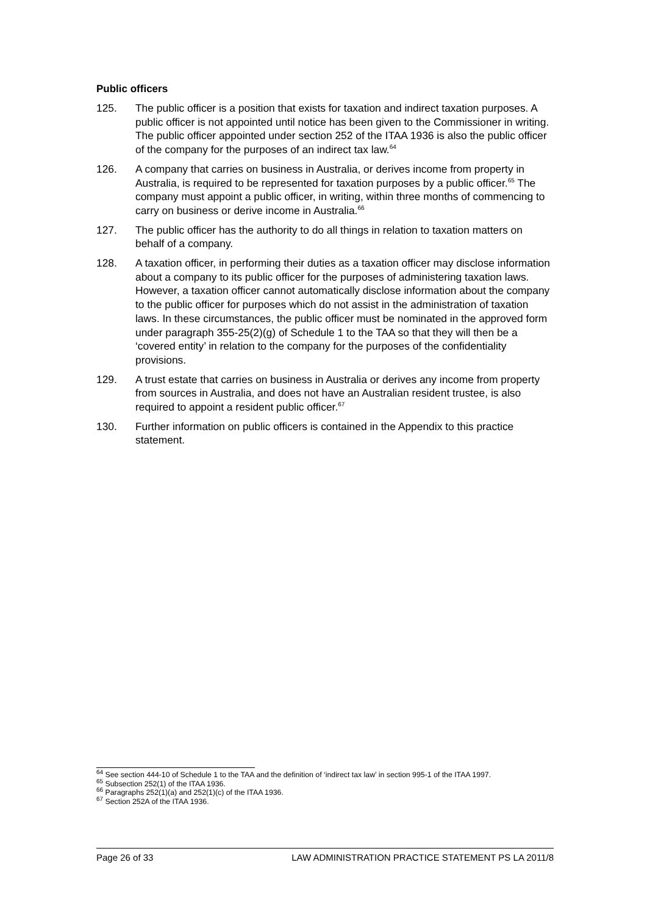Public officers
125. The public officer is a position that exists for taxation and indirect taxation purposes. A public officer is not appointed until notice has been given to the Commissioner in writing. The public officer appointed under section 252 of the ITAA 1936 is also the public officer of the company for the purposes of an indirect tax law.<sup>64</sup>
126. A company that carries on business in Australia, or derives income from property in Australia, is required to be represented for taxation purposes by a public officer.<sup>65</sup> The company must appoint a public officer, in writing, within three months of commencing to carry on business or derive income in Australia.<sup>66</sup>
127. The public officer has the authority to do all things in relation to taxation matters on behalf of a company.
128. A taxation officer, in performing their duties as a taxation officer may disclose information about a company to its public officer for the purposes of administering taxation laws. However, a taxation officer cannot automatically disclose information about the company to the public officer for purposes which do not assist in the administration of taxation laws. In these circumstances, the public officer must be nominated in the approved form under paragraph 355-25(2)(g) of Schedule 1 to the TAA so that they will then be a ‘covered entity’ in relation to the company for the purposes of the confidentiality provisions.
129. A trust estate that carries on business in Australia or derives any income from property from sources in Australia, and does not have an Australian resident trustee, is also required to appoint a resident public officer.<sup>67</sup>
130. Further information on public officers is contained in the Appendix to this practice statement.
<sup>64</sup> See section 444-10 of Schedule 1 to the TAA and the definition of ‘indirect tax law’ in section 995-1 of the ITAA 1997.
<sup>65</sup> Subsection 252(1) of the ITAA 1936.
<sup>66</sup> Paragraphs 252(1)(a) and 252(1)(c) of the ITAA 1936.
<sup>67</sup> Section 252A of the ITAA 1936.
Page 26 of 33 LAW ADMINISTRATION PRACTICE STATEMENT PS LA 2011/8